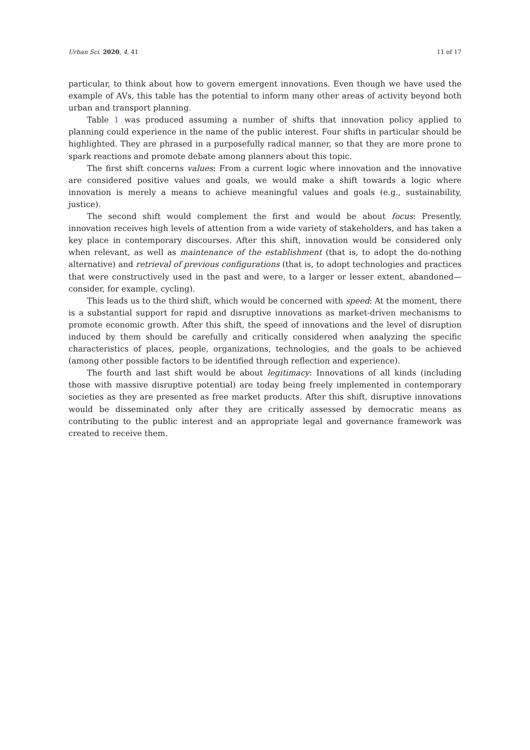Urban Sci. 2020, 4, 41 11 of 17
particular, to think about how to govern emergent innovations. Even though we have used the example of AVs, this table has the potential to inform many other areas of activity beyond both urban and transport planning.
Table 1 was produced assuming a number of shifts that innovation policy applied to planning could experience in the name of the public interest. Four shifts in particular should be highlighted. They are phrased in a purposefully radical manner, so that they are more prone to spark reactions and promote debate among planners about this topic.
The first shift concerns values: From a current logic where innovation and the innovative are considered positive values and goals, we would make a shift towards a logic where innovation is merely a means to achieve meaningful values and goals (e.g., sustainability, justice).
The second shift would complement the first and would be about focus: Presently, innovation receives high levels of attention from a wide variety of stakeholders, and has taken a key place in contemporary discourses. After this shift, innovation would be considered only when relevant, as well as maintenance of the establishment (that is, to adopt the do-nothing alternative) and retrieval of previous configurations (that is, to adopt technologies and practices that were constructively used in the past and were, to a larger or lesser extent, abandoned—consider, for example, cycling).
This leads us to the third shift, which would be concerned with speed: At the moment, there is a substantial support for rapid and disruptive innovations as market-driven mechanisms to promote economic growth. After this shift, the speed of innovations and the level of disruption induced by them should be carefully and critically considered when analyzing the specific characteristics of places, people, organizations, technologies, and the goals to be achieved (among other possible factors to be identified through reflection and experience).
The fourth and last shift would be about legitimacy: Innovations of all kinds (including those with massive disruptive potential) are today being freely implemented in contemporary societies as they are presented as free market products. After this shift, disruptive innovations would be disseminated only after they are critically assessed by democratic means as contributing to the public interest and an appropriate legal and governance framework was created to receive them.